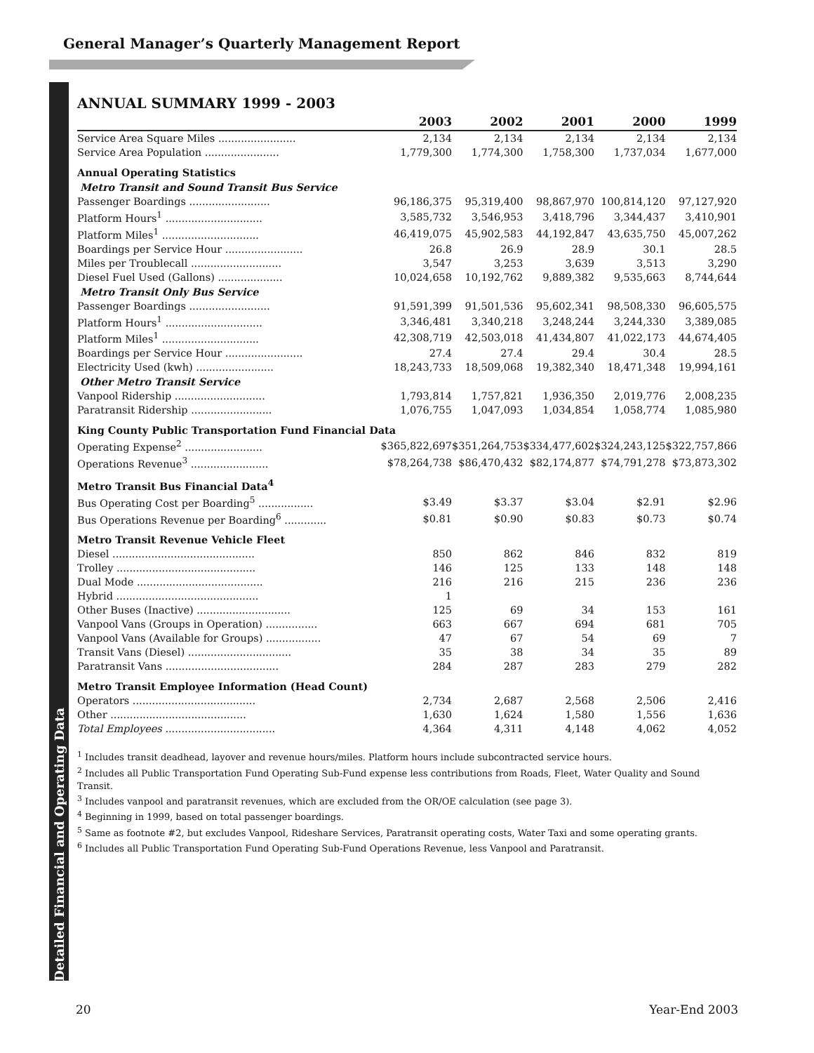General Manager’s Quarterly Management Report
ANNUAL SUMMARY 1999 - 2003
| | 2003 | 2002 | 2001 | 2000 | 1999 |
| --- | --- | --- | --- | --- | --- |
| Service Area Square Miles ........................ | 2,134 | 2,134 | 2,134 | 2,134 | 2,134 |
| Service Area Population ....................... | 1,779,300 | 1,774,300 | 1,758,300 | 1,737,034 | 1,677,000 |
| Annual Operating Statistics | | | | | |
| Metro Transit and Sound Transit Bus Service | | | | | |
| Passenger Boardings ......................... | 96,186,375 | 95,319,400 | 98,867,970 | 100,814,120 | 97,127,920 |
| Platform Hours<sup>1</sup> .............................. | 3,585,732 | 3,546,953 | 3,418,796 | 3,344,437 | 3,410,901 |
| Platform Miles<sup>1</sup> .............................. | 46,419,075 | 45,902,583 | 44,192,847 | 43,635,750 | 45,007,262 |
| Boardings per Service Hour ........................ | 26.8 | 26.9 | 28.9 | 30.1 | 28.5 |
| Miles per Troublecall ............................ | 3,547 | 3,253 | 3,639 | 3,513 | 3,290 |
| Diesel Fuel Used (Gallons) .................... | 10,024,658 | 10,192,762 | 9,889,382 | 9,535,663 | 8,744,644 |
| Metro Transit Only Bus Service | | | | | |
| Passenger Boardings ......................... | 91,591,399 | 91,501,536 | 95,602,341 | 98,508,330 | 96,605,575 |
| Platform Hours<sup>1</sup> .............................. | 3,346,481 | 3,340,218 | 3,248,244 | 3,244,330 | 3,389,085 |
| Platform Miles<sup>1</sup> .............................. | 42,308,719 | 42,503,018 | 41,434,807 | 41,022,173 | 44,674,405 |
| Boardings per Service Hour ........................ | 27.4 | 27.4 | 29.4 | 30.4 | 28.5 |
| Electricity Used (kwh) ........................ | 18,243,733 | 18,509,068 | 19,382,340 | 18,471,348 | 19,994,161 |
| Other Metro Transit Service | | | | | |
| Vanpool Ridership ............................ | 1,793,814 | 1,757,821 | 1,936,350 | 2,019,776 | 2,008,235 |
| Paratransit Ridership ......................... | 1,076,755 | 1,047,093 | 1,034,854 | 1,058,774 | 1,085,980 |
| King County Public Transportation Fund Financial Data | | | | | |
| Operating Expense<sup>2</sup> ........................ | $365,822,697 | $351,264,753 | $334,477,602 | $324,243,125 | $322,757,866 |
| Operations Revenue<sup>3</sup> ........................ | $78,264,738 | $86,470,432 | $82,174,877 | $74,791,278 | $73,873,302 |
| Metro Transit Bus Financial Data<sup>4</sup> | | | | | |
| Bus Operating Cost per Boarding<sup>5</sup> ................. | $3.49 | $3.37 | $3.04 | $2.91 | $2.96 |
| Bus Operations Revenue per Boarding<sup>6</sup> ............. | $0.81 | $0.90 | $0.83 | $0.73 | $0.74 |
| Metro Transit Revenue Vehicle Fleet | | | | | |
| Diesel ............................................ | 850 | 862 | 846 | 832 | 819 |
| Trolley ........................................... | 146 | 125 | 133 | 148 | 148 |
| Dual Mode ....................................... | 216 | 216 | 215 | 236 | 236 |
| Hybrid ............................................ | 1 | | | | |
| Other Buses (Inactive) ............................. | 125 | 69 | 34 | 153 | 161 |
| Vanpool Vans (Groups in Operation) ................ | 663 | 667 | 694 | 681 | 705 |
| Vanpool Vans (Available for Groups) ................. | 47 | 67 | 54 | 69 | 7 |
| Transit Vans (Diesel) ................................ | 35 | 38 | 34 | 35 | 89 |
| Paratransit Vans ................................... | 284 | 287 | 283 | 279 | 282 |
| Metro Transit Employee Information (Head Count) | | | | | |
| Operators ...................................... | 2,734 | 2,687 | 2,568 | 2,506 | 2,416 |
| Other .......................................... | 1,630 | 1,624 | 1,580 | 1,556 | 1,636 |
| Total Employees .................................. | 4,364 | 4,311 | 4,148 | 4,062 | 4,052 |
<sup>1</sup> Includes transit deadhead, layover and revenue hours/miles. Platform hours include subcontracted service hours.
<sup>2</sup> Includes all Public Transportation Fund Operating Sub-Fund expense less contributions from Roads, Fleet, Water Quality and Sound Transit.
<sup>3</sup> Includes vanpool and paratransit revenues, which are excluded from the OR/OE calculation (see page 3).
<sup>4</sup> Beginning in 1999, based on total passenger boardings.
<sup>5</sup> Same as footnote #2, but excludes Vanpool, Rideshare Services, Paratransit operating costs, Water Taxi and some operating grants.
<sup>6</sup> Includes all Public Transportation Fund Operating Sub-Fund Operations Revenue, less Vanpool and Paratransit.
Detailed Financial and Operating Data
20 Year-End 2003